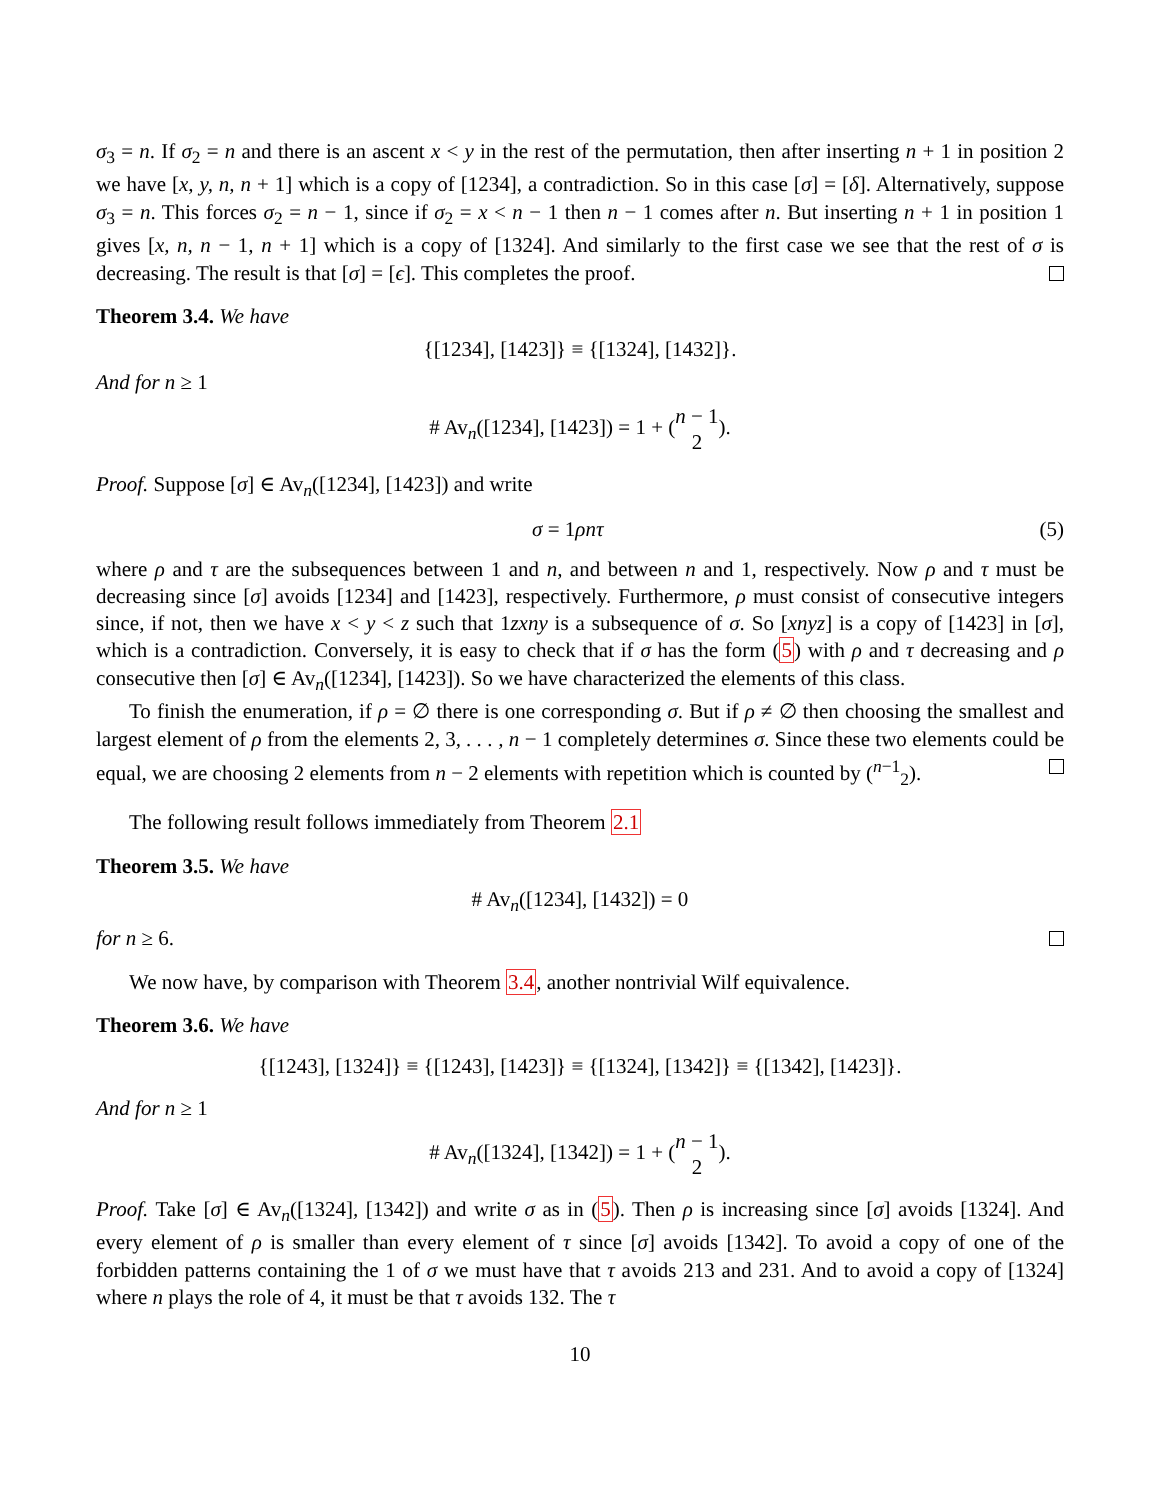σ<sub>3</sub> = n. If σ<sub>2</sub> = n and there is an ascent x < y in the rest of the permutation, then after inserting n + 1 in position 2 we have [x, y, n, n + 1] which is a copy of [1234], a contradiction. So in this case [σ] = [δ]. Alternatively, suppose σ<sub>3</sub> = n. This forces σ<sub>2</sub> = n − 1, since if σ<sub>2</sub> = x < n − 1 then n − 1 comes after n. But inserting n + 1 in position 1 gives [x, n, n − 1, n + 1] which is a copy of [1324]. And similarly to the first case we see that the rest of σ is decreasing. The result is that [σ] = [ϵ]. This completes the proof.
Theorem 3.4. We have
{[1234], [1423]} ≡ {[1324], [1432]}.
And for n ≥ 1
# Av<sub>n</sub>([1234], [1423]) = 1 + (n − 1 2).
Proof. Suppose [σ] ∈ Av<sub>n</sub>([1234], [1423]) and write
σ = 1ρnτ (5)
where ρ and τ are the subsequences between 1 and n, and between n and 1, respectively. Now ρ and τ must be decreasing since [σ] avoids [1234] and [1423], respectively. Furthermore, ρ must consist of consecutive integers since, if not, then we have x < y < z such that 1zxny is a subsequence of σ. So [xnyz] is a copy of [1423] in [σ], which is a contradiction. Conversely, it is easy to check that if σ has the form (5) with ρ and τ decreasing and ρ consecutive then [σ] ∈ Av<sub>n</sub>([1234], [1423]). So we have characterized the elements of this class.
To finish the enumeration, if ρ = ∅ there is one corresponding σ. But if ρ ≠ ∅ then choosing the smallest and largest element of ρ from the elements 2, 3, . . . , n − 1 completely determines σ. Since these two elements could be equal, we are choosing 2 elements from n − 2 elements with repetition which is counted by (<sup>n−1</sup><sub>2</sub>).
The following result follows immediately from Theorem 2.1
Theorem 3.5. We have
# Av<sub>n</sub>([1234], [1432]) = 0
for n ≥ 6.
We now have, by comparison with Theorem 3.4, another nontrivial Wilf equivalence.
Theorem 3.6. We have
{[1243], [1324]} ≡ {[1243], [1423]} ≡ {[1324], [1342]} ≡ {[1342], [1423]}.
And for n ≥ 1
# Av<sub>n</sub>([1324], [1342]) = 1 + (n − 1 2).
Proof. Take [σ] ∈ Av<sub>n</sub>([1324], [1342]) and write σ as in (5). Then ρ is increasing since [σ] avoids [1324]. And every element of ρ is smaller than every element of τ since [σ] avoids [1342]. To avoid a copy of one of the forbidden patterns containing the 1 of σ we must have that τ avoids 213 and 231. And to avoid a copy of [1324] where n plays the role of 4, it must be that τ avoids 132. The τ
10